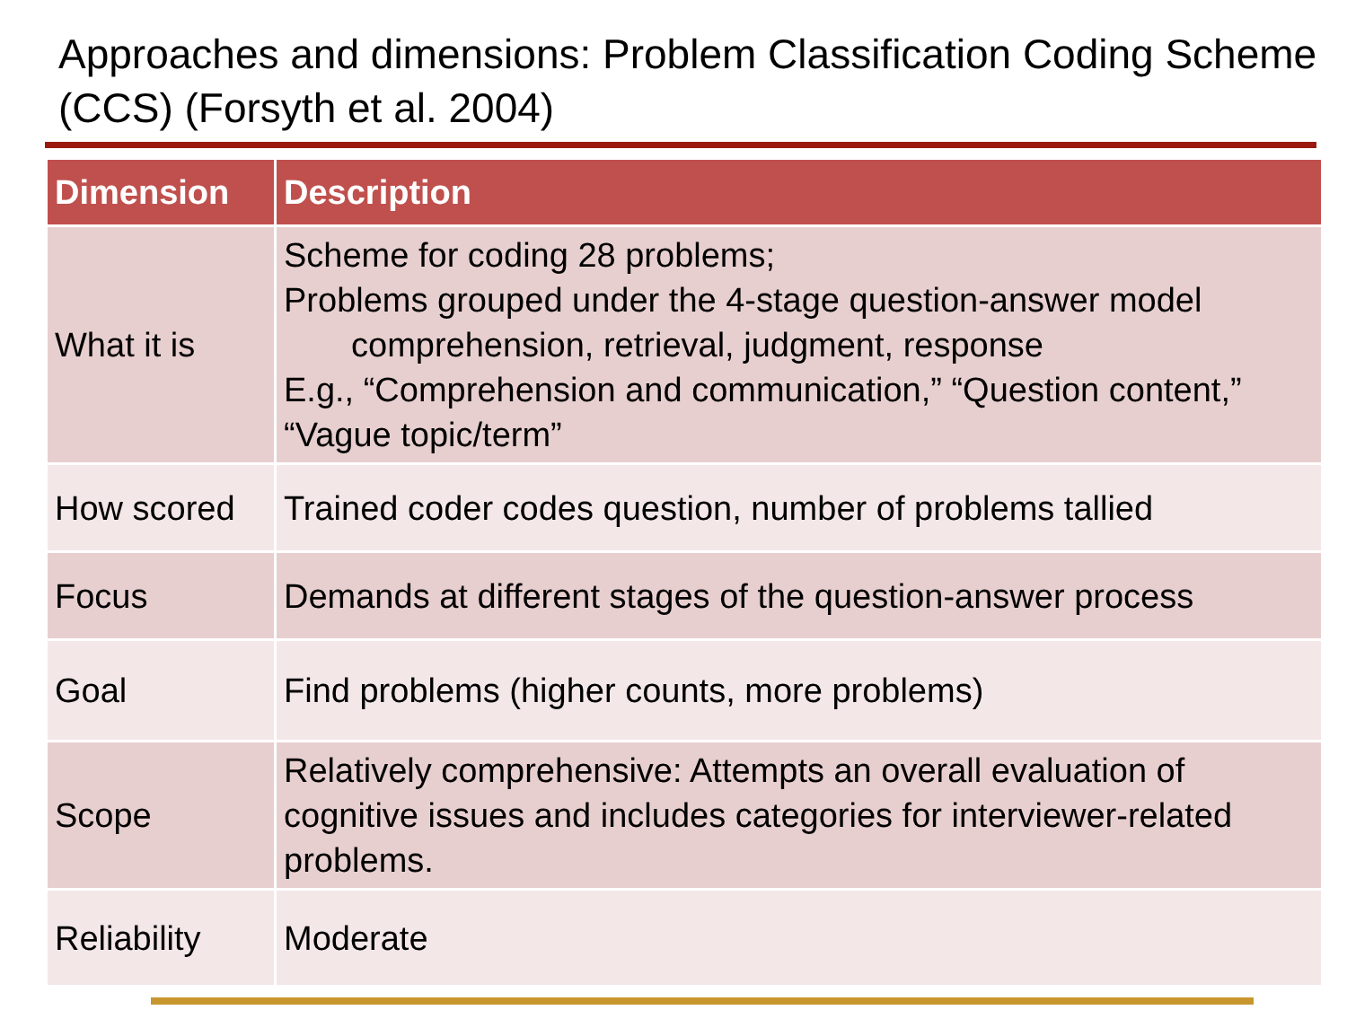Approaches and dimensions: Problem Classification Coding Scheme (CCS) (Forsyth et al. 2004)
| Dimension | Description |
| --- | --- |
| What it is | Scheme for coding 28 problems; Problems grouped under the 4-stage question-answer model comprehension, retrieval, judgment, response E.g., “Comprehension and communication,” “Question content,” “Vague topic/term” |
| How scored | Trained coder codes question, number of problems tallied |
| Focus | Demands at different stages of the question-answer process |
| Goal | Find problems (higher counts, more problems) |
| Scope | Relatively comprehensive: Attempts an overall evaluation of cognitive issues and includes categories for interviewer-related problems. |
| Reliability | Moderate |